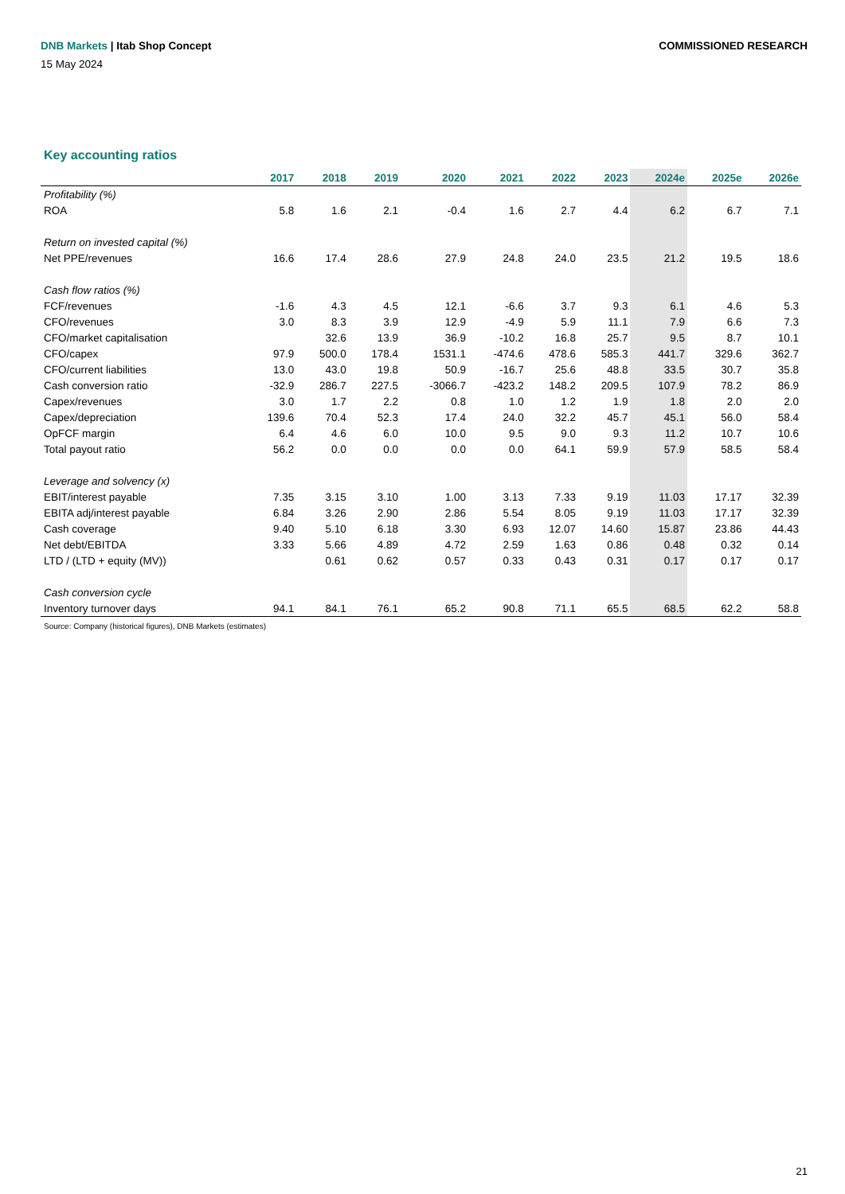COMMISSIONED RESEARCH DNB Markets | Itab Shop Concept
15 May 2024
Key accounting ratios
| | 2017 | 2018 | 2019 | 2020 | 2021 | 2022 | 2023 | 2024e | 2025e | 2026e |
| --- | --- | --- | --- | --- | --- | --- | --- | --- | --- | --- |
| Profitability (%) | | | | | | | | | | |
| ROA | 5.8 | 1.6 | 2.1 | -0.4 | 1.6 | 2.7 | 4.4 | 6.2 | 6.7 | 7.1 |
| Return on invested capital (%) | | | | | | | | | | |
| Net PPE/revenues | 16.6 | 17.4 | 28.6 | 27.9 | 24.8 | 24.0 | 23.5 | 21.2 | 19.5 | 18.6 |
| Cash flow ratios (%) | | | | | | | | | | |
| FCF/revenues | -1.6 | 4.3 | 4.5 | 12.1 | -6.6 | 3.7 | 9.3 | 6.1 | 4.6 | 5.3 |
| CFO/revenues | 3.0 | 8.3 | 3.9 | 12.9 | -4.9 | 5.9 | 11.1 | 7.9 | 6.6 | 7.3 |
| CFO/market capitalisation | | 32.6 | 13.9 | 36.9 | -10.2 | 16.8 | 25.7 | 9.5 | 8.7 | 10.1 |
| CFO/capex | 97.9 | 500.0 | 178.4 | 1531.1 | -474.6 | 478.6 | 585.3 | 441.7 | 329.6 | 362.7 |
| CFO/current liabilities | 13.0 | 43.0 | 19.8 | 50.9 | -16.7 | 25.6 | 48.8 | 33.5 | 30.7 | 35.8 |
| Cash conversion ratio | -32.9 | 286.7 | 227.5 | -3066.7 | -423.2 | 148.2 | 209.5 | 107.9 | 78.2 | 86.9 |
| Capex/revenues | 3.0 | 1.7 | 2.2 | 0.8 | 1.0 | 1.2 | 1.9 | 1.8 | 2.0 | 2.0 |
| Capex/depreciation | 139.6 | 70.4 | 52.3 | 17.4 | 24.0 | 32.2 | 45.7 | 45.1 | 56.0 | 58.4 |
| OpFCF margin | 6.4 | 4.6 | 6.0 | 10.0 | 9.5 | 9.0 | 9.3 | 11.2 | 10.7 | 10.6 |
| Total payout ratio | 56.2 | 0.0 | 0.0 | 0.0 | 0.0 | 64.1 | 59.9 | 57.9 | 58.5 | 58.4 |
| Leverage and solvency (x) | | | | | | | | | | |
| EBIT/interest payable | 7.35 | 3.15 | 3.10 | 1.00 | 3.13 | 7.33 | 9.19 | 11.03 | 17.17 | 32.39 |
| EBITA adj/interest payable | 6.84 | 3.26 | 2.90 | 2.86 | 5.54 | 8.05 | 9.19 | 11.03 | 17.17 | 32.39 |
| Cash coverage | 9.40 | 5.10 | 6.18 | 3.30 | 6.93 | 12.07 | 14.60 | 15.87 | 23.86 | 44.43 |
| Net debt/EBITDA | 3.33 | 5.66 | 4.89 | 4.72 | 2.59 | 1.63 | 0.86 | 0.48 | 0.32 | 0.14 |
| LTD / (LTD + equity (MV)) | | 0.61 | 0.62 | 0.57 | 0.33 | 0.43 | 0.31 | 0.17 | 0.17 | 0.17 |
| Cash conversion cycle | | | | | | | | | | |
| Inventory turnover days | 94.1 | 84.1 | 76.1 | 65.2 | 90.8 | 71.1 | 65.5 | 68.5 | 62.2 | 58.8 |
Source: Company (historical figures), DNB Markets (estimates)
21